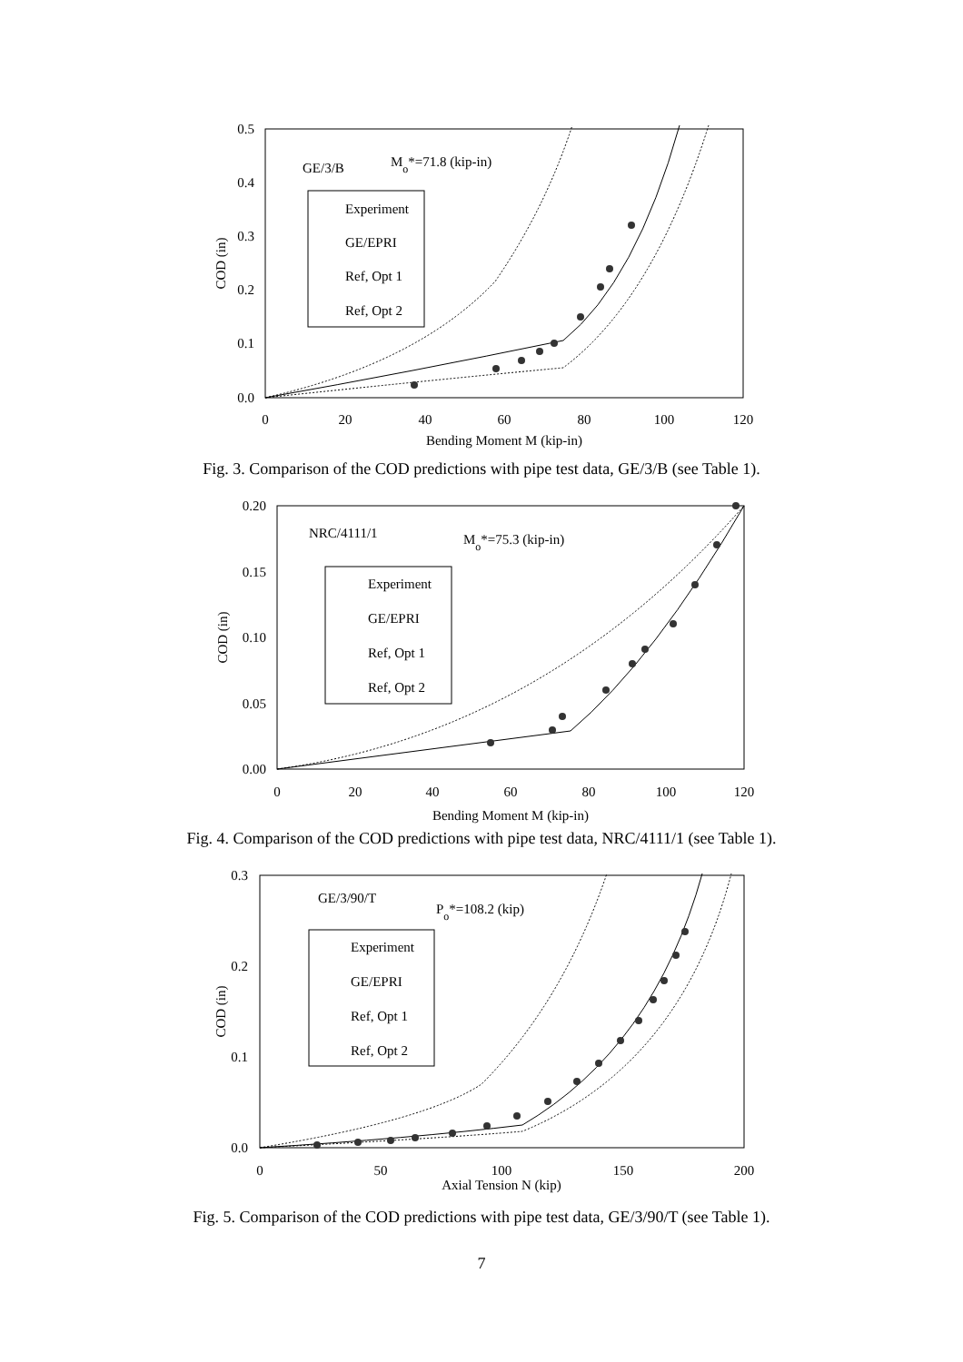0.5
0.4
0.3
0.2
0.1
0.0
0
20
40
60
80
100
120
Bending Moment M (kip-in)
COD (in)
GE/3/B
Mo*=71.8 (kip-in)
Experiment
GE/EPRI
Ref, Opt 1
Ref, Opt 2
Fig. 3. Comparison of the COD predictions with pipe test data, GE/3/B (see Table 1).
0.20
0.15
0.10
0.05
0.00
0
20
40
60
80
100
120
Bending Moment M (kip-in)
COD (in)
NRC/4111/1
Mo*=75.3 (kip-in)
Experiment
GE/EPRI
Ref, Opt 1
Ref, Opt 2
Fig. 4. Comparison of the COD predictions with pipe test data, NRC/4111/1 (see Table 1).
0.3
0.2
0.1
0.0
0
50
100
150
200
Axial Tension N (kip)
COD (in)
GE/3/90/T
Po*=108.2 (kip)
Experiment
GE/EPRI
Ref, Opt 1
Ref, Opt 2
Fig. 5. Comparison of the COD predictions with pipe test data, GE/3/90/T (see Table 1).
7